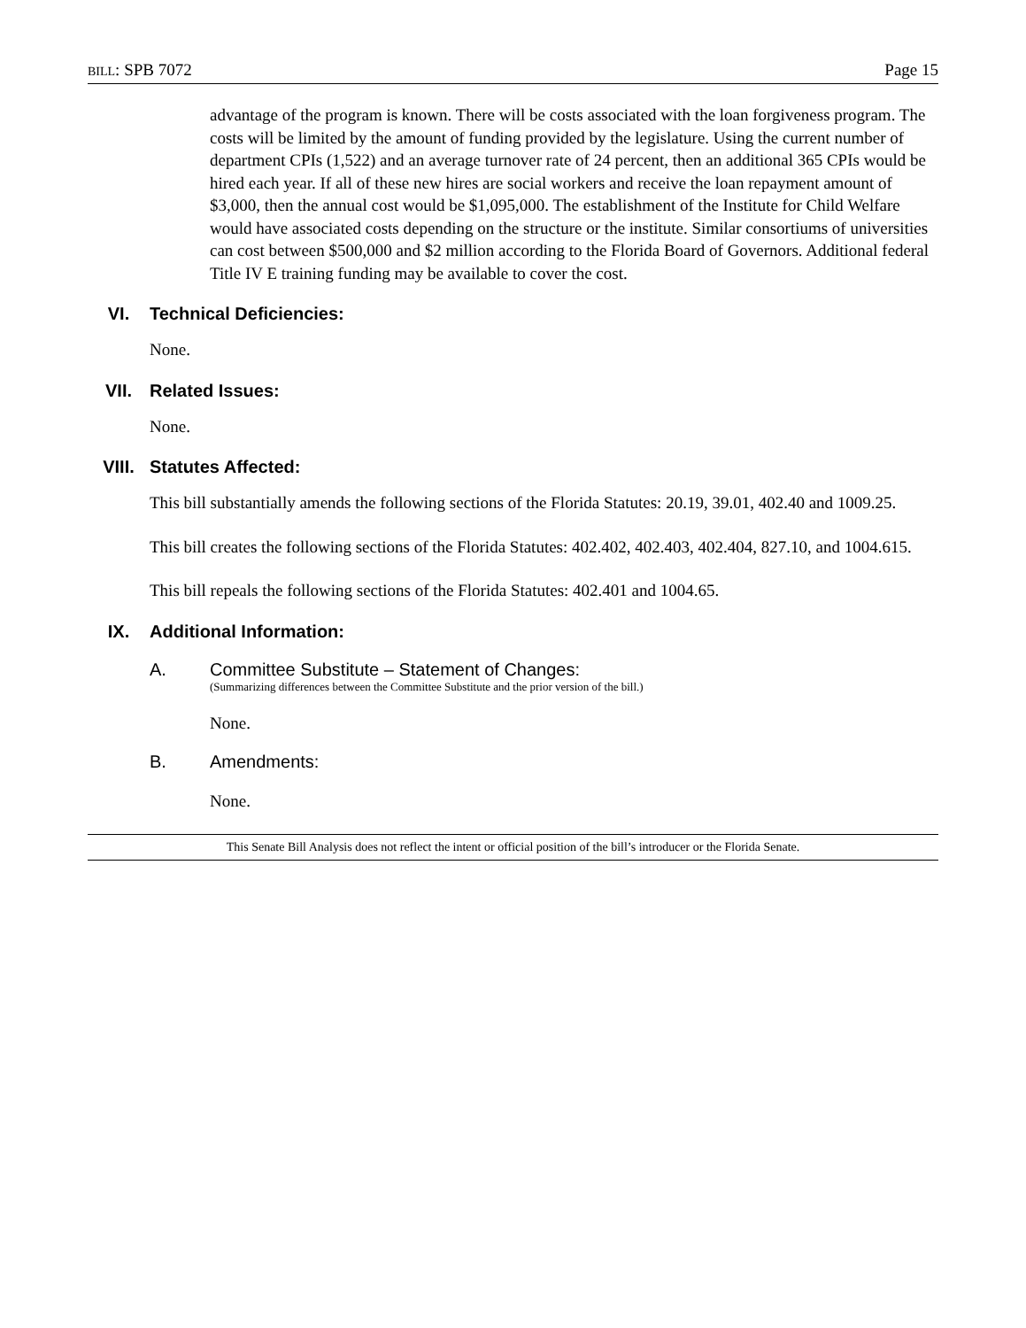BILL: SPB 7072 Page 15
advantage of the program is known. There will be costs associated with the loan forgiveness program. The costs will be limited by the amount of funding provided by the legislature. Using the current number of department CPIs (1,522) and an average turnover rate of 24 percent, then an additional 365 CPIs would be hired each year. If all of these new hires are social workers and receive the loan repayment amount of $3,000, then the annual cost would be $1,095,000. The establishment of the Institute for Child Welfare would have associated costs depending on the structure or the institute. Similar consortiums of universities can cost between $500,000 and $2 million according to the Florida Board of Governors. Additional federal Title IV E training funding may be available to cover the cost.
VI. Technical Deficiencies:
None.
VII. Related Issues:
None.
VIII. Statutes Affected:
This bill substantially amends the following sections of the Florida Statutes: 20.19, 39.01, 402.40 and 1009.25.
This bill creates the following sections of the Florida Statutes: 402.402, 402.403, 402.404, 827.10, and 1004.615.
This bill repeals the following sections of the Florida Statutes: 402.401 and 1004.65.
IX. Additional Information:
A. Committee Substitute – Statement of Changes:
(Summarizing differences between the Committee Substitute and the prior version of the bill.)
None.
B. Amendments:
None.
This Senate Bill Analysis does not reflect the intent or official position of the bill’s introducer or the Florida Senate.